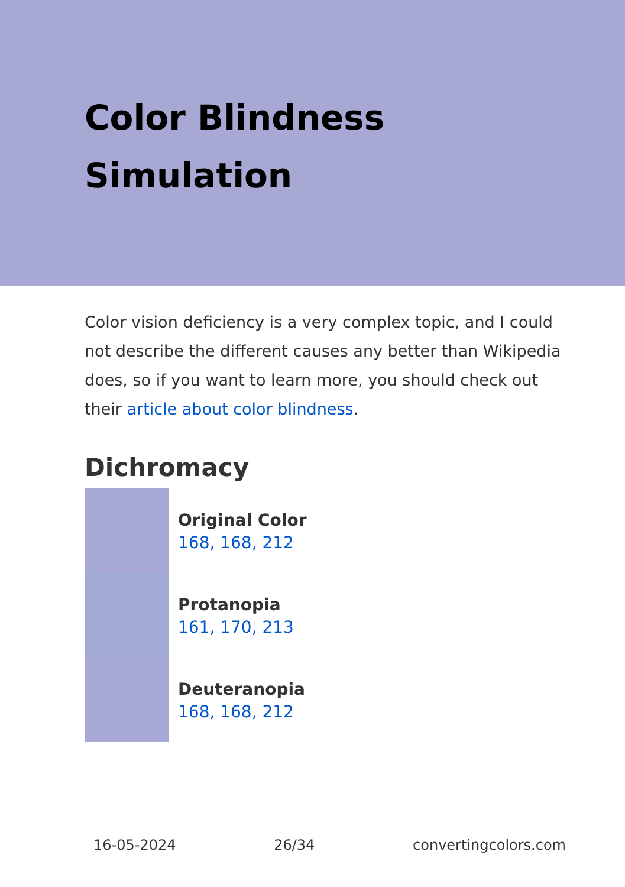Color Blindness
Simulation
Color vision deficiency is a very complex topic, and I could not describe the different causes any better than Wikipedia does, so if you want to learn more, you should check out their article about color blindness.
Dichromacy
Original Color
168, 168, 212
Protanopia
161, 170, 213
Deuteranopia
168, 168, 212
16-05-2024 26/34 convertingcolors.com